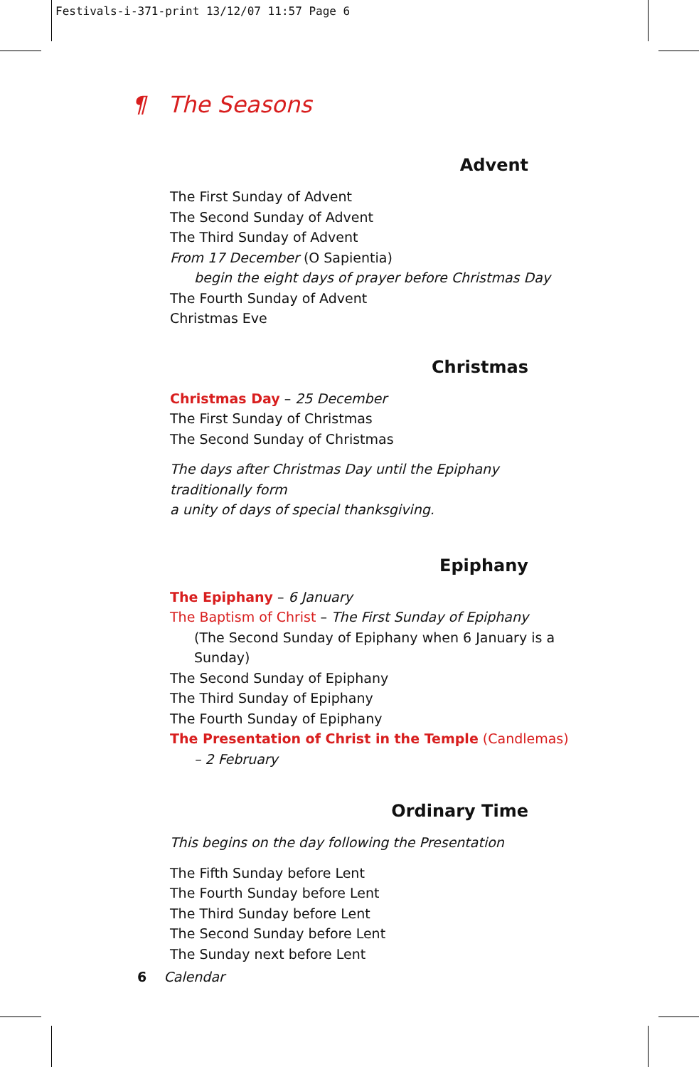Festivals-i-371-print 13/12/07 11:57 Page 6
¶ The Seasons
Advent
The First Sunday of Advent
The Second Sunday of Advent
The Third Sunday of Advent
From 17 December (O Sapientia)
begin the eight days of prayer before Christmas Day
The Fourth Sunday of Advent
Christmas Eve
Christmas
Christmas Day – 25 December
The First Sunday of Christmas
The Second Sunday of Christmas
The days after Christmas Day until the Epiphany traditionally form
a unity of days of special thanksgiving.
Epiphany
The Epiphany – 6 January
The Baptism of Christ – The First Sunday of Epiphany
(The Second Sunday of Epiphany when 6 January is a Sunday)
The Second Sunday of Epiphany
The Third Sunday of Epiphany
The Fourth Sunday of Epiphany
The Presentation of Christ in the Temple (Candlemas)
– 2 February
Ordinary Time
This begins on the day following the Presentation
The Fifth Sunday before Lent
The Fourth Sunday before Lent
The Third Sunday before Lent
The Second Sunday before Lent
The Sunday next before Lent
6 Calendar